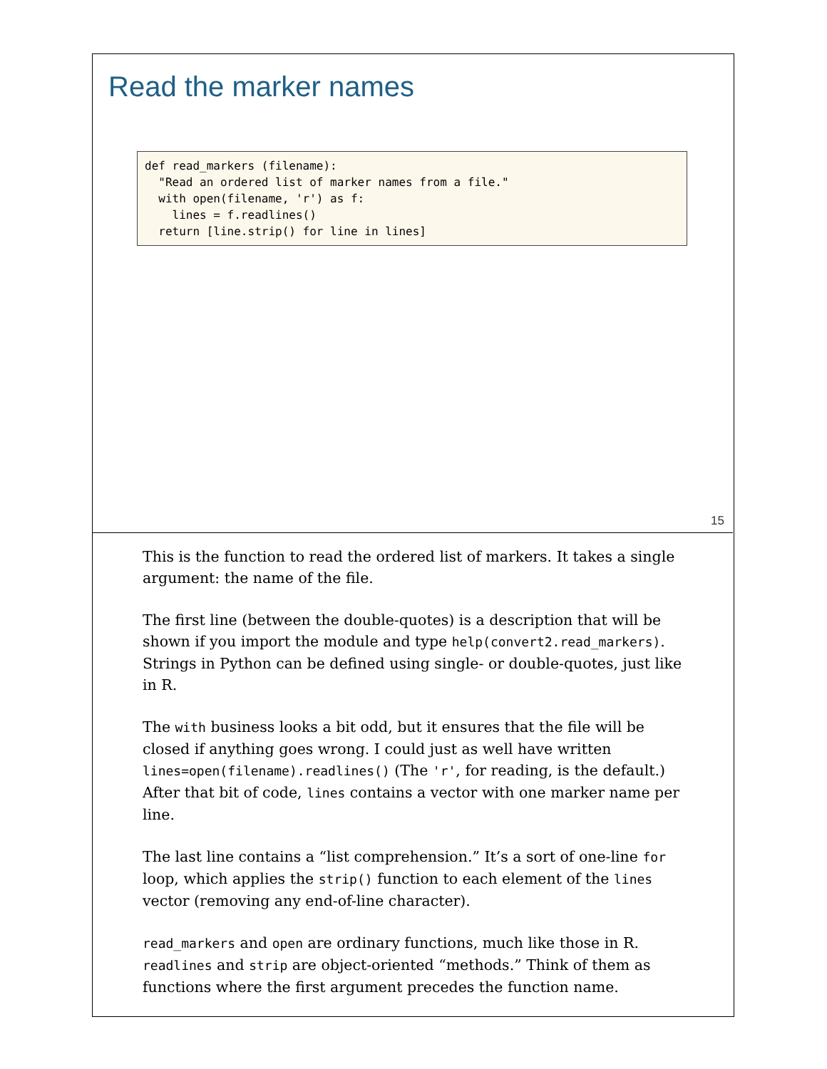Read the marker names
def read_markers (filename):
  "Read an ordered list of marker names from a file."
  with open(filename, 'r') as f:
    lines = f.readlines()
  return [line.strip() for line in lines]
15
This is the function to read the ordered list of markers. It takes a single argument: the name of the file.
The first line (between the double-quotes) is a description that will be shown if you import the module and type help(convert2.read_markers). Strings in Python can be defined using single- or double-quotes, just like in R.
The with business looks a bit odd, but it ensures that the file will be closed if anything goes wrong. I could just as well have written lines=open(filename).readlines() (The 'r', for reading, is the default.) After that bit of code, lines contains a vector with one marker name per line.
The last line contains a “list comprehension.” It’s a sort of one-line for loop, which applies the strip() function to each element of the lines vector (removing any end-of-line character).
read_markers and open are ordinary functions, much like those in R. readlines and strip are object-oriented “methods.” Think of them as functions where the first argument precedes the function name.